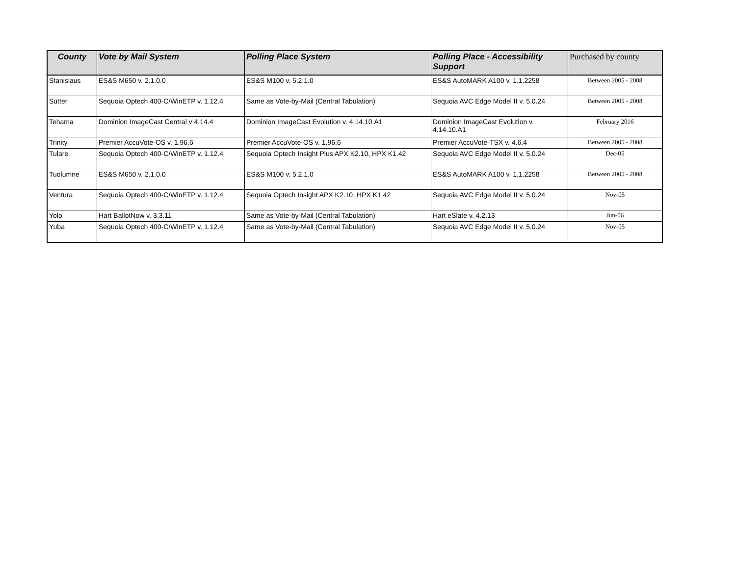| County | Vote by Mail System | Polling Place System | Polling Place - Accessibility Support | Purchased by county |
| --- | --- | --- | --- | --- |
| Stanislaus | ES&S M650 v. 2.1.0.0 | ES&S M100 v. 5.2.1.0 | ES&S AutoMARK A100 v. 1.1.2258 | Between 2005 - 2008 |
| Sutter | Sequoia Optech 400-C/WinETP v. 1.12.4 | Same as Vote-by-Mail (Central Tabulation) | Sequoia AVC Edge Model II v. 5.0.24 | Between 2005 - 2008 |
| Tehama | Dominion ImageCast Central v 4.14.4 | Dominion ImageCast Evolution v. 4.14.10.A1 | Dominion ImageCast Evolution v. 4.14.10.A1 | February 2016 |
| Trinity | Premier AccuVote-OS v. 1.96.6 | Premier AccuVote-OS v. 1.96.6 | Premier AccuVote-TSX v. 4.6.4 | Between 2005 - 2008 |
| Tulare | Sequoia Optech 400-C/WinETP v. 1.12.4 | Sequoia Optech Insight Plus APX K2.10, HPX K1.42 | Sequoia AVC Edge Model II v. 5.0.24 | Dec-05 |
| Tuolumne | ES&S M650 v. 2.1.0.0 | ES&S M100 v. 5.2.1.0 | ES&S AutoMARK A100 v. 1.1.2258 | Between 2005 - 2008 |
| Ventura | Sequoia Optech 400-C/WinETP v. 1.12.4 | Sequoia Optech Insight APX K2.10, HPX K1.42 | Sequoia AVC Edge Model II v. 5.0.24 | Nov-05 |
| Yolo | Hart BallotNow v. 3.3.11 | Same as Vote-by-Mail (Central Tabulation) | Hart eSlate v. 4.2.13 | Jun-06 |
| Yuba | Sequoia Optech 400-C/WinETP v. 1.12.4 | Same as Vote-by-Mail (Central Tabulation) | Sequoia AVC Edge Model II v. 5.0.24 | Nov-05 |